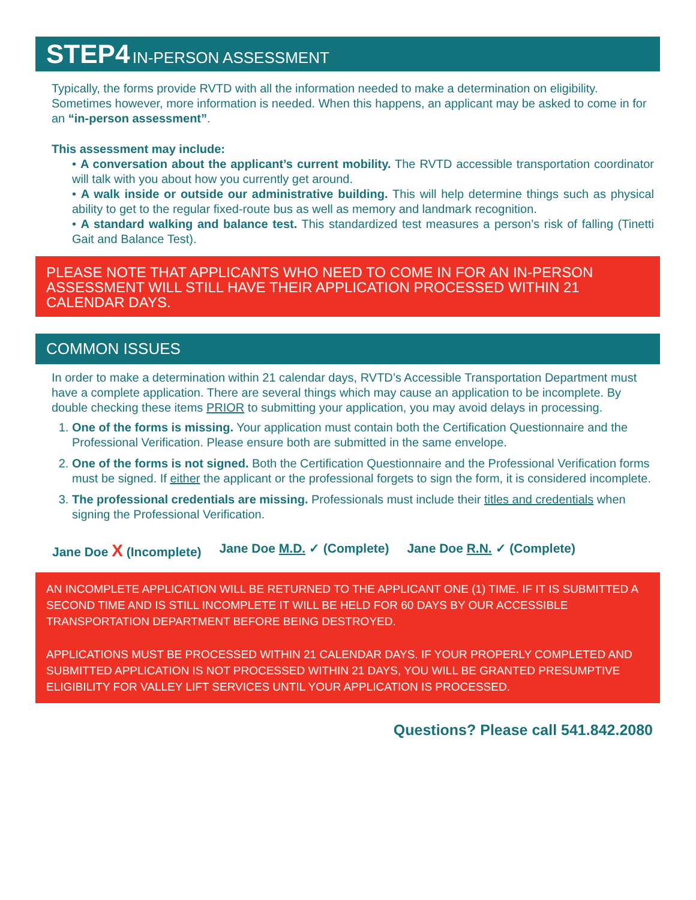STEP4 IN-PERSON ASSESSMENT
Typically, the forms provide RVTD with all the information needed to make a determination on eligibility. Sometimes however, more information is needed. When this happens, an applicant may be asked to come in for an “in-person assessment”.
This assessment may include:
• A conversation about the applicant’s current mobility. The RVTD accessible transportation coordinator will talk with you about how you currently get around.
• A walk inside or outside our administrative building. This will help determine things such as physical ability to get to the regular fixed-route bus as well as memory and landmark recognition.
• A standard walking and balance test. This standardized test measures a person’s risk of falling (Tinetti Gait and Balance Test).
PLEASE NOTE THAT APPLICANTS WHO NEED TO COME IN FOR AN IN-PERSON ASSESSMENT WILL STILL HAVE THEIR APPLICATION PROCESSED WITHIN 21 CALENDAR DAYS.
COMMON ISSUES
In order to make a determination within 21 calendar days, RVTD’s Accessible Transportation Department must have a complete application. There are several things which may cause an application to be incomplete. By double checking these items PRIOR to submitting your application, you may avoid delays in processing.
1. One of the forms is missing. Your application must contain both the Certification Questionnaire and the Professional Verification. Please ensure both are submitted in the same envelope.
2. One of the forms is not signed. Both the Certification Questionnaire and the Professional Verification forms must be signed. If either the applicant or the professional forgets to sign the form, it is considered incomplete.
3. The professional credentials are missing. Professionals must include their titles and credentials when signing the Professional Verification.
Jane Doe X (Incomplete) Jane Doe M.D. ✓ (Complete) Jane Doe R.N. ✓ (Complete)
AN INCOMPLETE APPLICATION WILL BE RETURNED TO THE APPLICANT ONE (1) TIME. IF IT IS SUBMITTED A SECOND TIME AND IS STILL INCOMPLETE IT WILL BE HELD FOR 60 DAYS BY OUR ACCESSIBLE TRANSPORTATION DEPARTMENT BEFORE BEING DESTROYED.
APPLICATIONS MUST BE PROCESSED WITHIN 21 CALENDAR DAYS. IF YOUR PROPERLY COMPLETED AND SUBMITTED APPLICATION IS NOT PROCESSED WITHIN 21 DAYS, YOU WILL BE GRANTED PRESUMPTIVE ELIGIBILITY FOR VALLEY LIFT SERVICES UNTIL YOUR APPLICATION IS PROCESSED.
Questions? Please call 541.842.2080